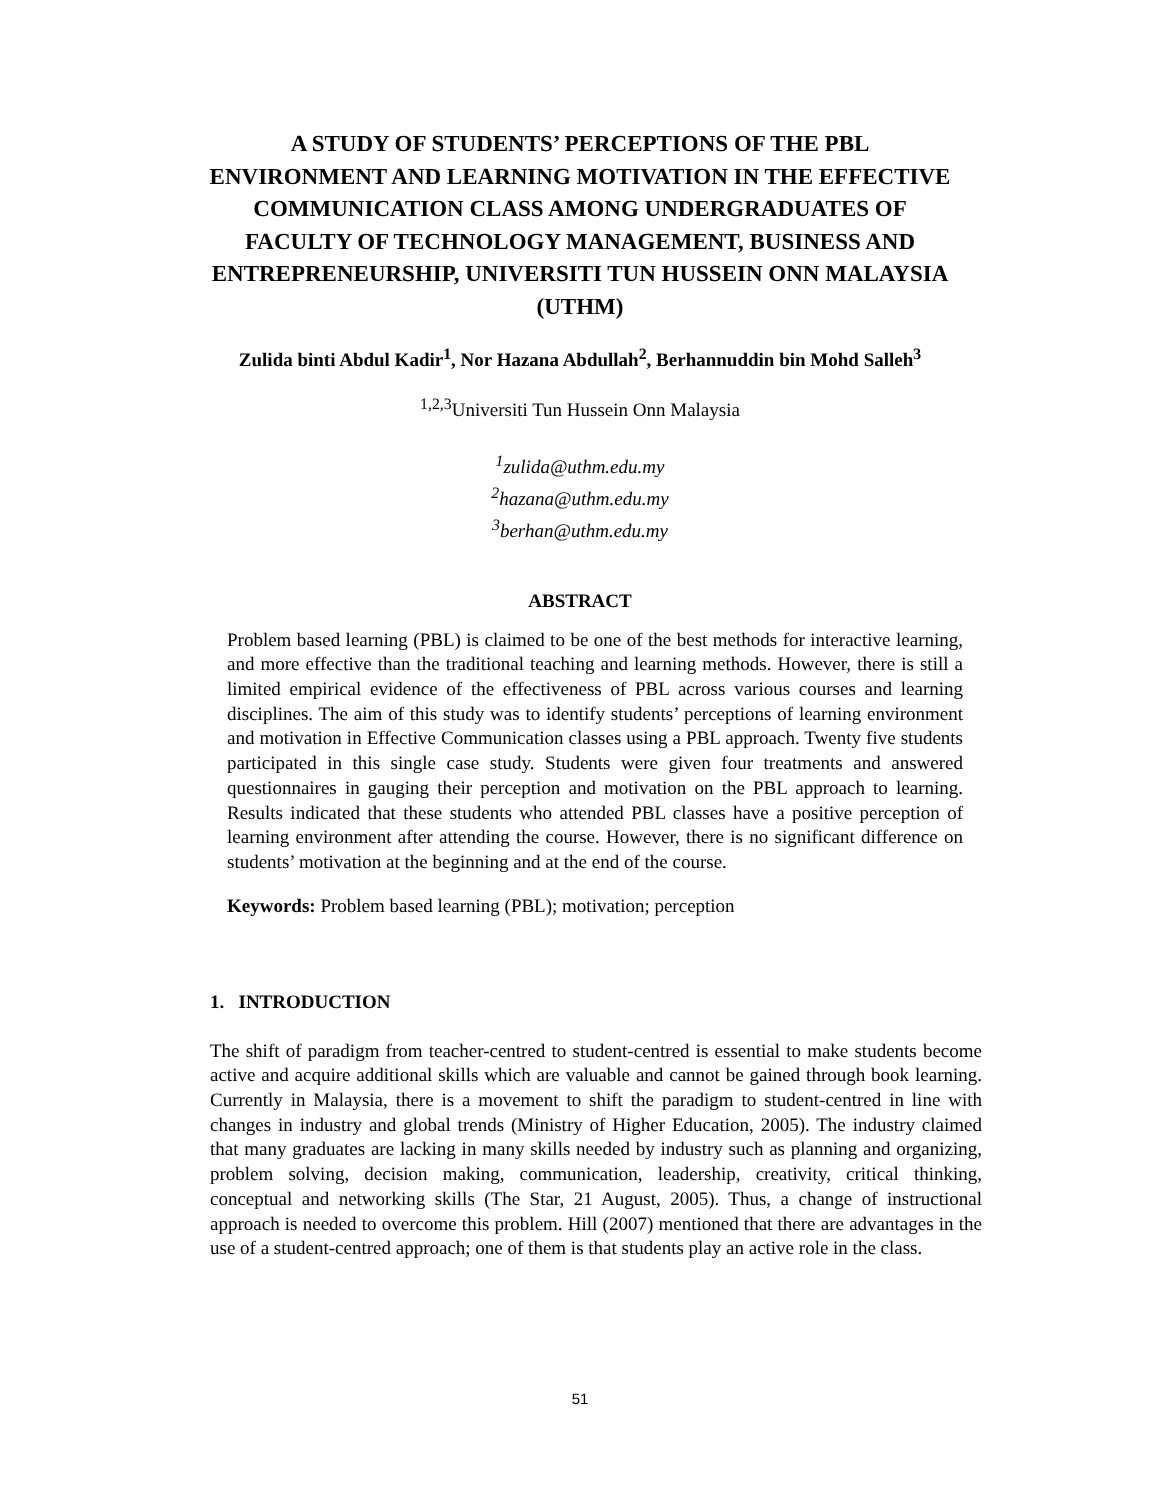A STUDY OF STUDENTS’ PERCEPTIONS OF THE PBL ENVIRONMENT AND LEARNING MOTIVATION IN THE EFFECTIVE COMMUNICATION CLASS AMONG UNDERGRADUATES OF FACULTY OF TECHNOLOGY MANAGEMENT, BUSINESS AND ENTREPRENEURSHIP, UNIVERSITI TUN HUSSEIN ONN MALAYSIA (UTHM)
Zulida binti Abdul Kadir<sup>1</sup>, Nor Hazana Abdullah<sup>2</sup>, Berhannuddin bin Mohd Salleh<sup>3</sup>
<sup>1,2,3</sup>Universiti Tun Hussein Onn Malaysia
<sup>1</sup> zulida@uthm.edu.my
<sup>2</sup> hazana@uthm.edu.my
<sup>3</sup> berhan@uthm.edu.my
ABSTRACT
Problem based learning (PBL) is claimed to be one of the best methods for interactive learning, and more effective than the traditional teaching and learning methods. However, there is still a limited empirical evidence of the effectiveness of PBL across various courses and learning disciplines. The aim of this study was to identify students’ perceptions of learning environment and motivation in Effective Communication classes using a PBL approach. Twenty five students participated in this single case study. Students were given four treatments and answered questionnaires in gauging their perception and motivation on the PBL approach to learning. Results indicated that these students who attended PBL classes have a positive perception of learning environment after attending the course. However, there is no significant difference on students’ motivation at the beginning and at the end of the course.
Keywords: Problem based learning (PBL); motivation; perception
1. INTRODUCTION
The shift of paradigm from teacher-centred to student-centred is essential to make students become active and acquire additional skills which are valuable and cannot be gained through book learning. Currently in Malaysia, there is a movement to shift the paradigm to student-centred in line with changes in industry and global trends (Ministry of Higher Education, 2005). The industry claimed that many graduates are lacking in many skills needed by industry such as planning and organizing, problem solving, decision making, communication, leadership, creativity, critical thinking, conceptual and networking skills (The Star, 21 August, 2005). Thus, a change of instructional approach is needed to overcome this problem. Hill (2007) mentioned that there are advantages in the use of a student-centred approach; one of them is that students play an active role in the class.
51